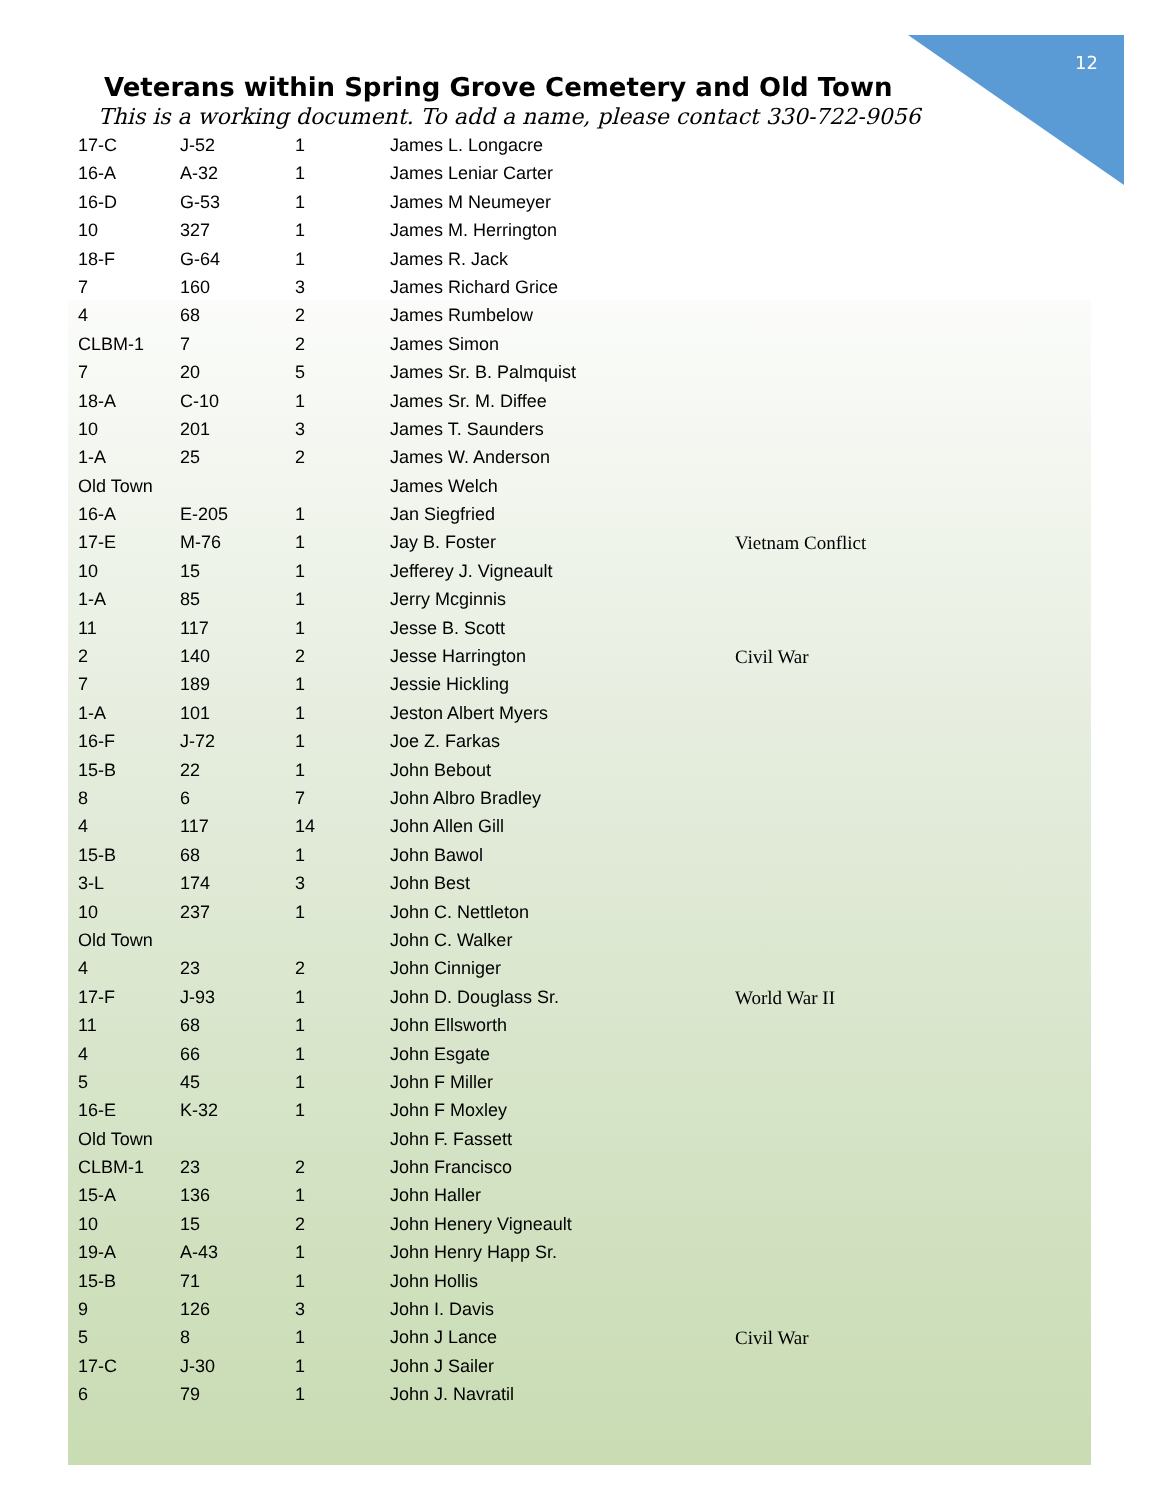12
Veterans within Spring Grove Cemetery and Old Town
This is a working document. To add a name, please contact 330-722-9056
| 17-C | J-52 | 1 | James L. Longacre | |
| 16-A | A-32 | 1 | James Leniar Carter | |
| 16-D | G-53 | 1 | James M Neumeyer | |
| 10 | 327 | 1 | James M. Herrington | |
| 18-F | G-64 | 1 | James R. Jack | |
| 7 | 160 | 3 | James Richard Grice | |
| 4 | 68 | 2 | James Rumbelow | |
| CLBM-1 | 7 | 2 | James Simon | |
| 7 | 20 | 5 | James Sr. B. Palmquist | |
| 18-A | C-10 | 1 | James Sr. M. Diffee | |
| 10 | 201 | 3 | James T. Saunders | |
| 1-A | 25 | 2 | James W. Anderson | |
| Old Town | | | James Welch | |
| 16-A | E-205 | 1 | Jan Siegfried | |
| 17-E | M-76 | 1 | Jay B. Foster | Vietnam Conflict |
| 10 | 15 | 1 | Jefferey J. Vigneault | |
| 1-A | 85 | 1 | Jerry Mcginnis | |
| 11 | 117 | 1 | Jesse B. Scott | |
| 2 | 140 | 2 | Jesse Harrington | Civil War |
| 7 | 189 | 1 | Jessie Hickling | |
| 1-A | 101 | 1 | Jeston Albert Myers | |
| 16-F | J-72 | 1 | Joe Z. Farkas | |
| 15-B | 22 | 1 | John Bebout | |
| 8 | 6 | 7 | John Albro Bradley | |
| 4 | 117 | 14 | John Allen Gill | |
| 15-B | 68 | 1 | John Bawol | |
| 3-L | 174 | 3 | John Best | |
| 10 | 237 | 1 | John C. Nettleton | |
| Old Town | | | John C. Walker | |
| 4 | 23 | 2 | John Cinniger | |
| 17-F | J-93 | 1 | John D. Douglass Sr. | World War II |
| 11 | 68 | 1 | John Ellsworth | |
| 4 | 66 | 1 | John Esgate | |
| 5 | 45 | 1 | John F Miller | |
| 16-E | K-32 | 1 | John F Moxley | |
| Old Town | | | John F. Fassett | |
| CLBM-1 | 23 | 2 | John Francisco | |
| 15-A | 136 | 1 | John Haller | |
| 10 | 15 | 2 | John Henery Vigneault | |
| 19-A | A-43 | 1 | John Henry Happ Sr. | |
| 15-B | 71 | 1 | John Hollis | |
| 9 | 126 | 3 | John I. Davis | |
| 5 | 8 | 1 | John J Lance | Civil War |
| 17-C | J-30 | 1 | John J Sailer | |
| 6 | 79 | 1 | John J. Navratil | |